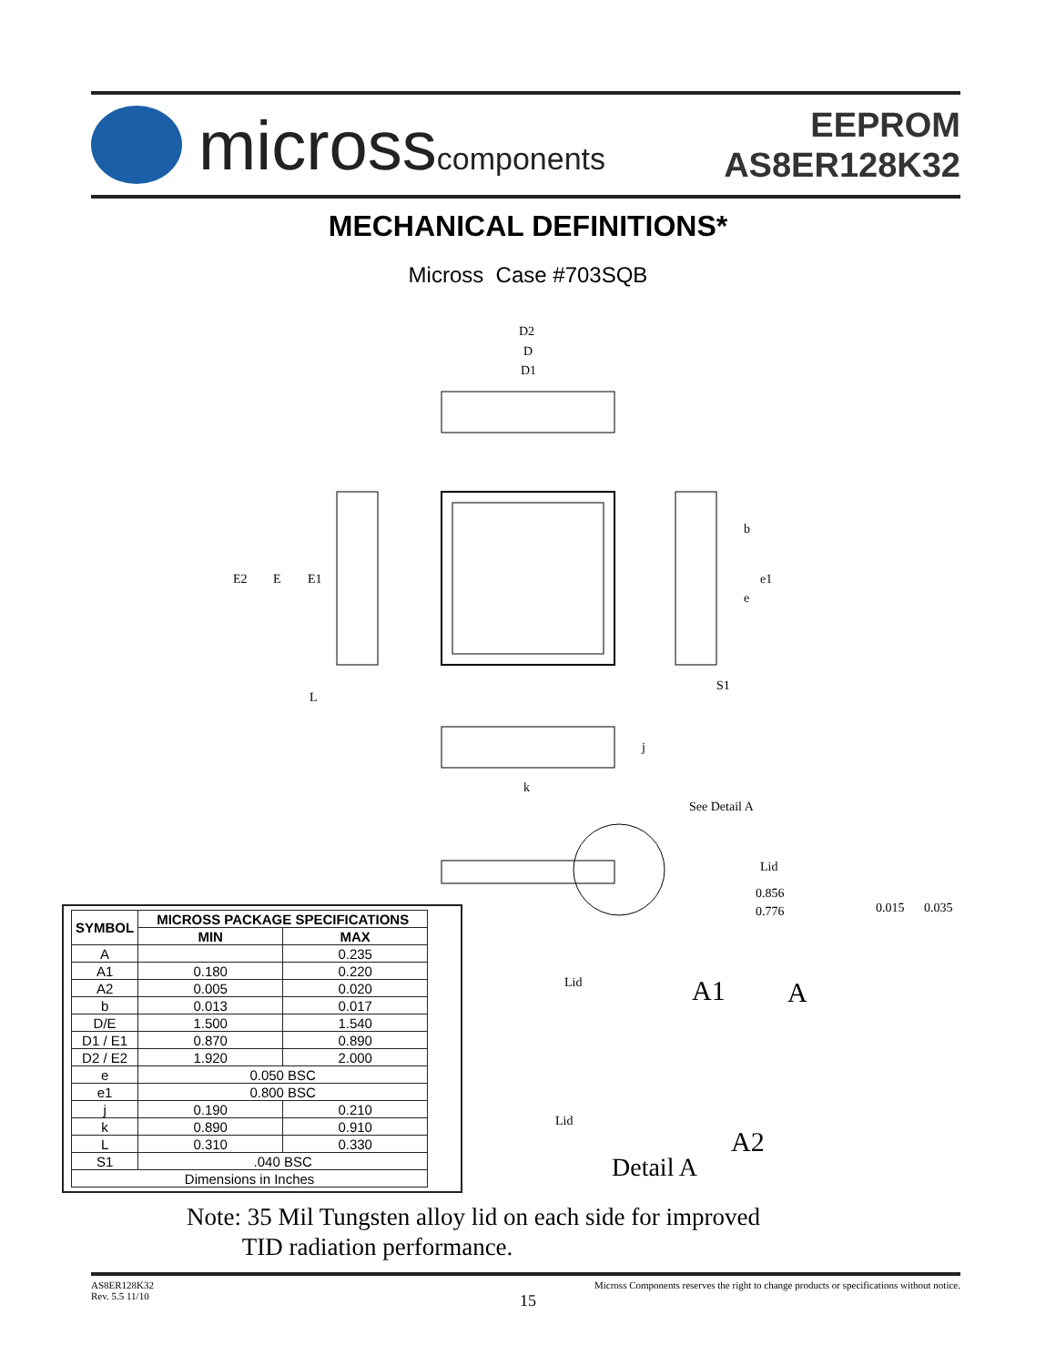microsscomponents
EEPROM
AS8ER128K32
MECHANICAL DEFINITIONS*
Micross Case #703SQB
D2
D
D1
E2
E
E1
L
j
k
b
e1
e
S1
See Detail A
Lid
0.856
0.776
0.015
0.035
Lid
Lid
A1
A
A2
Detail A
| SYMBOL | MICROSS PACKAGE SPECIFICATIONS | |
| --- | --- | --- |
| | MIN | MAX |
| A | | 0.235 |
| A1 | 0.180 | 0.220 |
| A2 | 0.005 | 0.020 |
| b | 0.013 | 0.017 |
| D/E | 1.500 | 1.540 |
| D1 / E1 | 0.870 | 0.890 |
| D2 / E2 | 1.920 | 2.000 |
| e | 0.050 BSC | |
| e1 | 0.800 BSC | |
| j | 0.190 | 0.210 |
| k | 0.890 | 0.910 |
| L | 0.310 | 0.330 |
| S1 | .040 BSC | |
| Dimensions in Inches | | |
Note: 35 Mil Tungsten alloy lid on each side for improved
TID radiation performance.
AS8ER128K32
Rev. 5.5 11/10
Micross Components reserves the right to change products or specifications without notice.
15